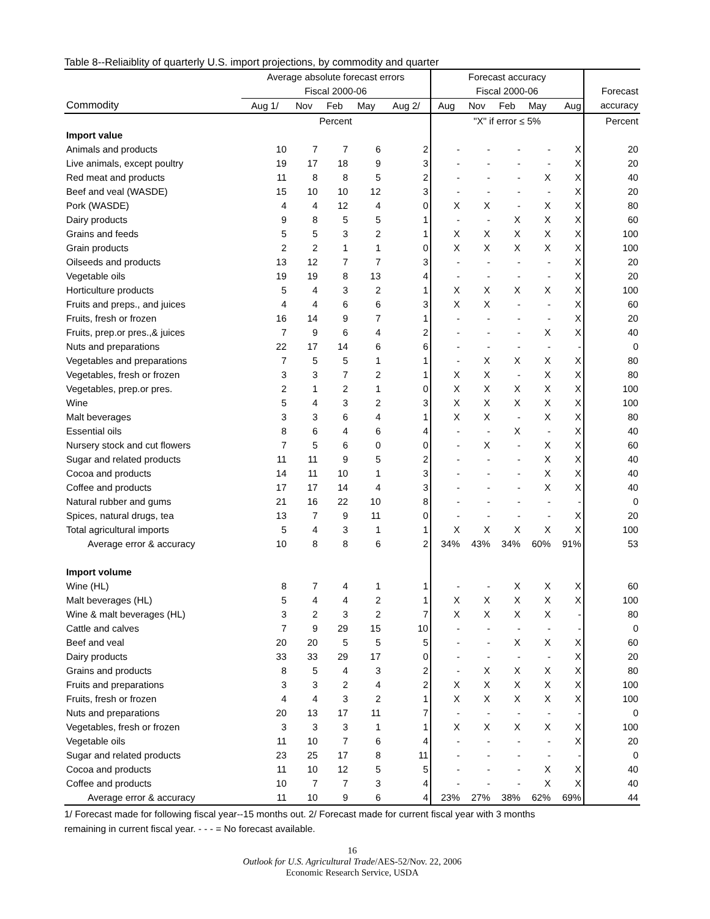Table 8--Reliaiblity of quarterly U.S. import projections, by commodity and quarter
| | Average absolute forecast errors | | | | | Forecast accuracy | | | | | |
| --- | --- | --- | --- | --- | --- | --- | --- | --- | --- | --- | --- |
| | Fiscal 2000-06 | | | | | Fiscal 2000-06 | | | | | Forecast |
| Commodity | Aug 1/ | Nov | Feb | May | Aug 2/ | Aug | Nov | Feb | May | Aug | accuracy |
| | Percent | | | | | "X" if error ≤ 5% | | | | | Percent |
| Import value | | | | | | | | | | | |
| Animals and products | 10 | 7 | 7 | 6 | 2 | - | - | - | - | X | 20 |
| Live animals, except poultry | 19 | 17 | 18 | 9 | 3 | - | - | - | - | X | 20 |
| Red meat and products | 11 | 8 | 8 | 5 | 2 | - | - | - | X | X | 40 |
| Beef and veal (WASDE) | 15 | 10 | 10 | 12 | 3 | - | - | - | - | X | 20 |
| Pork (WASDE) | 4 | 4 | 12 | 4 | 0 | X | X | - | X | X | 80 |
| Dairy products | 9 | 8 | 5 | 5 | 1 | - | - | X | X | X | 60 |
| Grains and feeds | 5 | 5 | 3 | 2 | 1 | X | X | X | X | X | 100 |
| Grain products | 2 | 2 | 1 | 1 | 0 | X | X | X | X | X | 100 |
| Oilseeds and products | 13 | 12 | 7 | 7 | 3 | - | - | - | - | X | 20 |
| Vegetable oils | 19 | 19 | 8 | 13 | 4 | - | - | - | - | X | 20 |
| Horticulture products | 5 | 4 | 3 | 2 | 1 | X | X | X | X | X | 100 |
| Fruits and preps., and juices | 4 | 4 | 6 | 6 | 3 | X | X | - | - | X | 60 |
| Fruits, fresh or frozen | 16 | 14 | 9 | 7 | 1 | - | - | - | - | X | 20 |
| Fruits, prep.or pres.,& juices | 7 | 9 | 6 | 4 | 2 | - | - | - | X | X | 40 |
| Nuts and preparations | 22 | 17 | 14 | 6 | 6 | - | - | - | - | - | 0 |
| Vegetables and preparations | 7 | 5 | 5 | 1 | 1 | - | X | X | X | X | 80 |
| Vegetables, fresh or frozen | 3 | 3 | 7 | 2 | 1 | X | X | - | X | X | 80 |
| Vegetables, prep.or pres. | 2 | 1 | 2 | 1 | 0 | X | X | X | X | X | 100 |
| Wine | 5 | 4 | 3 | 2 | 3 | X | X | X | X | X | 100 |
| Malt beverages | 3 | 3 | 6 | 4 | 1 | X | X | - | X | X | 80 |
| Essential oils | 8 | 6 | 4 | 6 | 4 | - | - | X | - | X | 40 |
| Nursery stock and cut flowers | 7 | 5 | 6 | 0 | 0 | - | X | - | X | X | 60 |
| Sugar and related products | 11 | 11 | 9 | 5 | 2 | - | - | - | X | X | 40 |
| Cocoa and products | 14 | 11 | 10 | 1 | 3 | - | - | - | X | X | 40 |
| Coffee and products | 17 | 17 | 14 | 4 | 3 | - | - | - | X | X | 40 |
| Natural rubber and gums | 21 | 16 | 22 | 10 | 8 | - | - | - | - | - | 0 |
| Spices, natural drugs, tea | 13 | 7 | 9 | 11 | 0 | - | - | - | - | X | 20 |
| Total agricultural imports | 5 | 4 | 3 | 1 | 1 | X | X | X | X | X | 100 |
| Average error & accuracy | 10 | 8 | 8 | 6 | 2 | 34% | 43% | 34% | 60% | 91% | 53 |
| Import volume | | | | | | | | | | | |
| Wine (HL) | 8 | 7 | 4 | 1 | 1 | - | - | X | X | X | 60 |
| Malt beverages (HL) | 5 | 4 | 4 | 2 | 1 | X | X | X | X | X | 100 |
| Wine & malt beverages (HL) | 3 | 2 | 3 | 2 | 7 | X | X | X | X | - | 80 |
| Cattle and calves | 7 | 9 | 29 | 15 | 10 | - | - | - | - | - | 0 |
| Beef and veal | 20 | 20 | 5 | 5 | 5 | - | - | X | X | X | 60 |
| Dairy products | 33 | 33 | 29 | 17 | 0 | - | - | - | - | X | 20 |
| Grains and products | 8 | 5 | 4 | 3 | 2 | - | X | X | X | X | 80 |
| Fruits and preparations | 3 | 3 | 2 | 4 | 2 | X | X | X | X | X | 100 |
| Fruits, fresh or frozen | 4 | 4 | 3 | 2 | 1 | X | X | X | X | X | 100 |
| Nuts and preparations | 20 | 13 | 17 | 11 | 7 | - | - | - | - | - | 0 |
| Vegetables, fresh or frozen | 3 | 3 | 3 | 1 | 1 | X | X | X | X | X | 100 |
| Vegetable oils | 11 | 10 | 7 | 6 | 4 | - | - | - | - | X | 20 |
| Sugar and related products | 23 | 25 | 17 | 8 | 11 | - | - | - | - | - | 0 |
| Cocoa and products | 11 | 10 | 12 | 5 | 5 | - | - | - | X | X | 40 |
| Coffee and products | 10 | 7 | 7 | 3 | 4 | - | - | - | X | X | 40 |
| Average error & accuracy | 11 | 10 | 9 | 6 | 4 | 23% | 27% | 38% | 62% | 69% | 44 |
1/ Forecast made for following fiscal year--15 months out. 2/ Forecast made for current fiscal year with 3 months
remaining in current fiscal year. - - - = No forecast available.
16
Outlook for U.S. Agricultural Trade/AES-52/Nov. 22, 2006
Economic Research Service, USDA